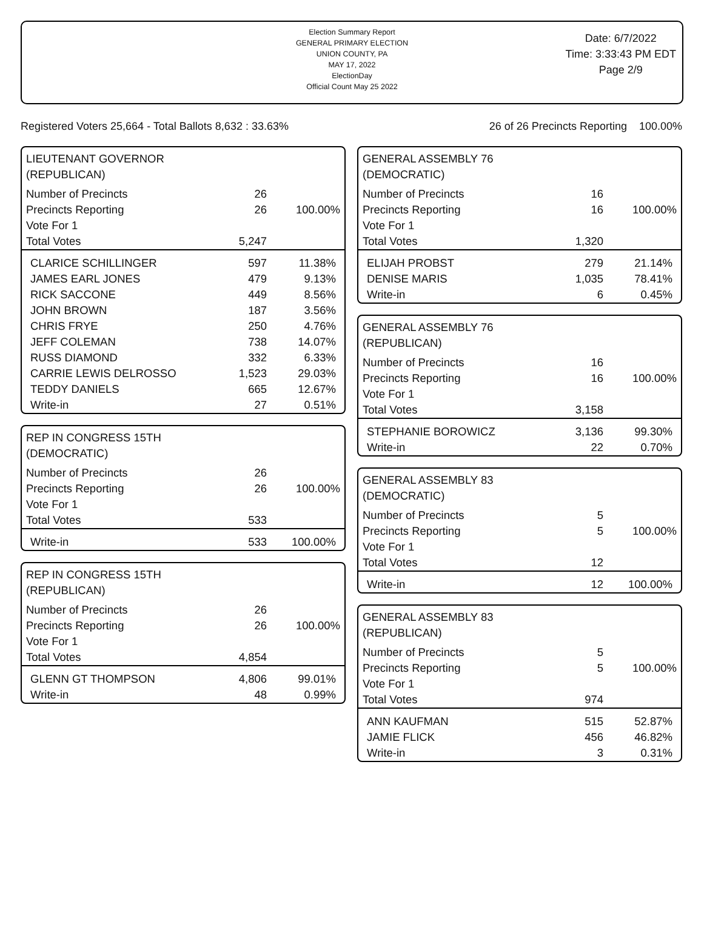Election Summary Report
GENERAL PRIMARY ELECTION
UNION COUNTY, PA
MAY 17, 2022
ElectionDay
Official Count May 25 2022
Date: 6/7/2022
Time: 3:33:43 PM EDT
Page 2/9
Registered Voters 25,664 - Total Ballots 8,632 : 33.63% 26 of 26 Precincts Reporting 100.00%
LIEUTENANT GOVERNOR
(REPUBLICAN)
| Number of Precincts | 26 | |
| Precincts Reporting | 26 | 100.00% |
| Vote For 1 | | |
| Total Votes | 5,247 | |
| CLARICE SCHILLINGER | 597 | 11.38% |
| JAMES EARL JONES | 479 | 9.13% |
| RICK SACCONE | 449 | 8.56% |
| JOHN BROWN | 187 | 3.56% |
| CHRIS FRYE | 250 | 4.76% |
| JEFF COLEMAN | 738 | 14.07% |
| RUSS DIAMOND | 332 | 6.33% |
| CARRIE LEWIS DELROSSO | 1,523 | 29.03% |
| TEDDY DANIELS | 665 | 12.67% |
| Write-in | 27 | 0.51% |
REP IN CONGRESS 15TH
(DEMOCRATIC)
| Number of Precincts | 26 | |
| Precincts Reporting | 26 | 100.00% |
| Vote For 1 | | |
| Total Votes | 533 | |
| Write-in | 533 | 100.00% |
REP IN CONGRESS 15TH
(REPUBLICAN)
| Number of Precincts | 26 | |
| Precincts Reporting | 26 | 100.00% |
| Vote For 1 | | |
| Total Votes | 4,854 | |
| GLENN GT THOMPSON | 4,806 | 99.01% |
| Write-in | 48 | 0.99% |
GENERAL ASSEMBLY 76
(DEMOCRATIC)
| Number of Precincts | 16 | |
| Precincts Reporting | 16 | 100.00% |
| Vote For 1 | | |
| Total Votes | 1,320 | |
| ELIJAH PROBST | 279 | 21.14% |
| DENISE MARIS | 1,035 | 78.41% |
| Write-in | 6 | 0.45% |
GENERAL ASSEMBLY 76
(REPUBLICAN)
| Number of Precincts | 16 | |
| Precincts Reporting | 16 | 100.00% |
| Vote For 1 | | |
| Total Votes | 3,158 | |
| STEPHANIE BOROWICZ | 3,136 | 99.30% |
| Write-in | 22 | 0.70% |
GENERAL ASSEMBLY 83
(DEMOCRATIC)
| Number of Precincts | 5 | |
| Precincts Reporting | 5 | 100.00% |
| Vote For 1 | | |
| Total Votes | 12 | |
| Write-in | 12 | 100.00% |
GENERAL ASSEMBLY 83
(REPUBLICAN)
| Number of Precincts | 5 | |
| Precincts Reporting | 5 | 100.00% |
| Vote For 1 | | |
| Total Votes | 974 | |
| ANN KAUFMAN | 515 | 52.87% |
| JAMIE FLICK | 456 | 46.82% |
| Write-in | 3 | 0.31% |